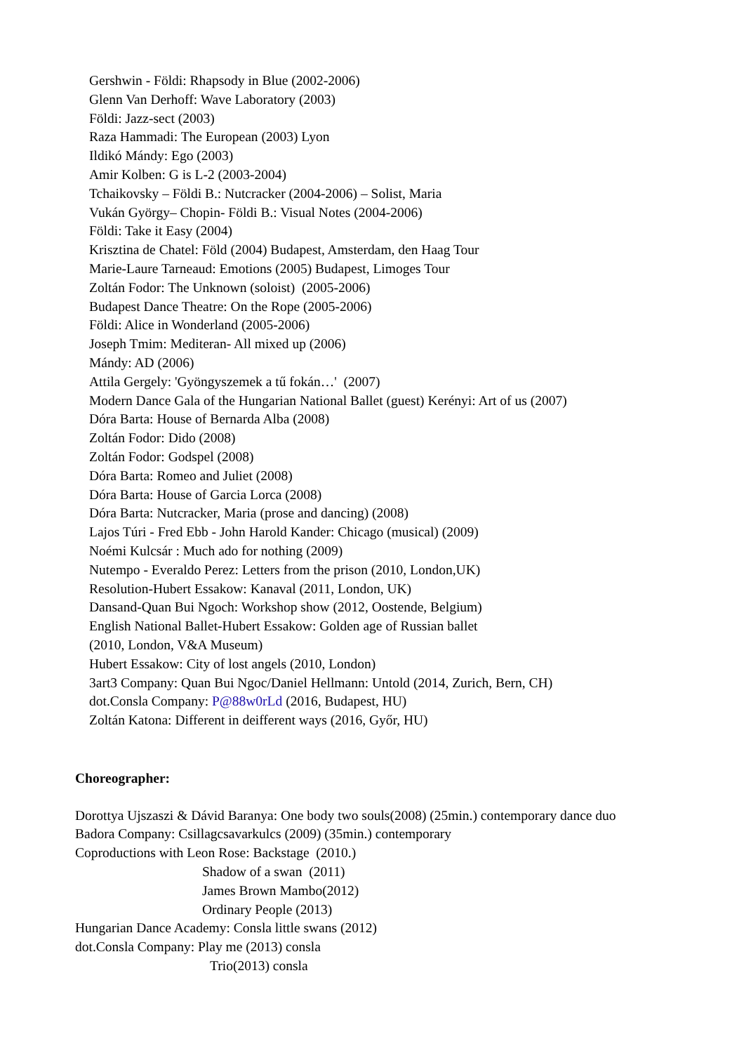Gershwin - Földi: Rhapsody in Blue (2002-2006)
Glenn Van Derhoff: Wave Laboratory (2003)
Földi: Jazz-sect (2003)
Raza Hammadi: The European (2003) Lyon
Ildikó Mándy: Ego (2003)
Amir Kolben: G is L-2 (2003-2004)
Tchaikovsky – Földi B.: Nutcracker (2004-2006) – Solist, Maria
Vukán György– Chopin- Földi B.: Visual Notes (2004-2006)
Földi: Take it Easy (2004)
Krisztina de Chatel: Föld (2004) Budapest, Amsterdam, den Haag Tour
Marie-Laure Tarneaud: Emotions (2005) Budapest, Limoges Tour
Zoltán Fodor: The Unknown (soloist) (2005-2006)
Budapest Dance Theatre: On the Rope (2005-2006)
Földi: Alice in Wonderland (2005-2006)
Joseph Tmim: Mediteran- All mixed up (2006)
Mándy: AD (2006)
Attila Gergely: 'Gyöngyszemek a tű fokán…' (2007)
Modern Dance Gala of the Hungarian National Ballet (guest) Kerényi: Art of us (2007)
Dóra Barta: House of Bernarda Alba (2008)
Zoltán Fodor: Dido (2008)
Zoltán Fodor: Godspel (2008)
Dóra Barta: Romeo and Juliet (2008)
Dóra Barta: House of Garcia Lorca (2008)
Dóra Barta: Nutcracker, Maria (prose and dancing) (2008)
Lajos Túri - Fred Ebb - John Harold Kander: Chicago (musical) (2009)
Noémi Kulcsár : Much ado for nothing (2009)
Nutempo - Everaldo Perez: Letters from the prison (2010, London,UK)
Resolution-Hubert Essakow: Kanaval (2011, London, UK)
Dansand-Quan Bui Ngoch: Workshop show (2012, Oostende, Belgium)
English National Ballet-Hubert Essakow: Golden age of Russian ballet
(2010, London, V&A Museum)
Hubert Essakow: City of lost angels (2010, London)
3art3 Company: Quan Bui Ngoc/Daniel Hellmann: Untold (2014, Zurich, Bern, CH)
dot.Consla Company: P@88w0rLd (2016, Budapest, HU)
Zoltán Katona: Different in deifferent ways (2016, Győr, HU)
Choreographer:
Dorottya Ujszaszi & Dávid Baranya: One body two souls(2008) (25min.) contemporary dance duo
Badora Company: Csillagcsavarkulcs (2009) (35min.) contemporary
Coproductions with Leon Rose: Backstage (2010.)
Shadow of a swan (2011)
James Brown Mambo(2012)
Ordinary People (2013)
Hungarian Dance Academy: Consla little swans (2012)
dot.Consla Company: Play me (2013) consla
Trio(2013) consla